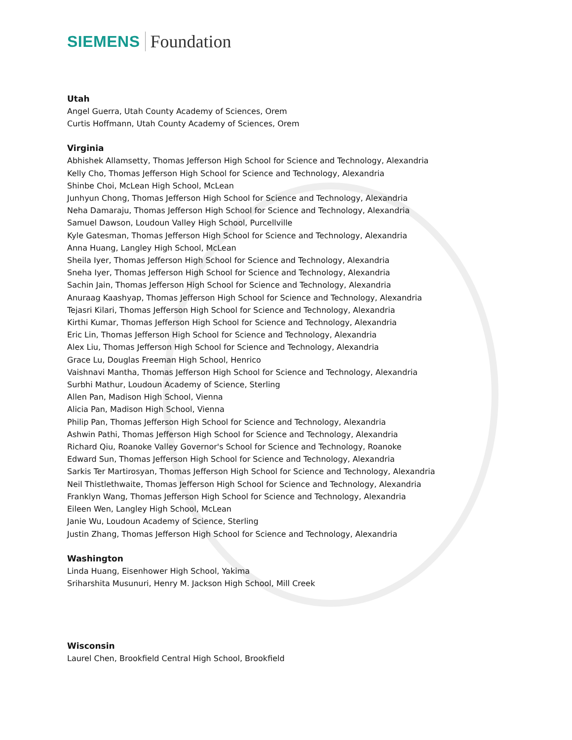SIEMENS Foundation
Utah
Angel Guerra, Utah County Academy of Sciences, Orem
Curtis Hoffmann, Utah County Academy of Sciences, Orem
Virginia
Abhishek Allamsetty, Thomas Jefferson High School for Science and Technology, Alexandria
Kelly Cho, Thomas Jefferson High School for Science and Technology, Alexandria
Shinbe Choi, McLean High School, McLean
Junhyun Chong, Thomas Jefferson High School for Science and Technology, Alexandria
Neha Damaraju, Thomas Jefferson High School for Science and Technology, Alexandria
Samuel Dawson, Loudoun Valley High School, Purcellville
Kyle Gatesman, Thomas Jefferson High School for Science and Technology, Alexandria
Anna Huang, Langley High School, McLean
Sheila Iyer, Thomas Jefferson High School for Science and Technology, Alexandria
Sneha Iyer, Thomas Jefferson High School for Science and Technology, Alexandria
Sachin Jain, Thomas Jefferson High School for Science and Technology, Alexandria
Anuraag Kaashyap, Thomas Jefferson High School for Science and Technology, Alexandria
Tejasri Kilari, Thomas Jefferson High School for Science and Technology, Alexandria
Kirthi Kumar, Thomas Jefferson High School for Science and Technology, Alexandria
Eric Lin, Thomas Jefferson High School for Science and Technology, Alexandria
Alex Liu, Thomas Jefferson High School for Science and Technology, Alexandria
Grace Lu, Douglas Freeman High School, Henrico
Vaishnavi Mantha, Thomas Jefferson High School for Science and Technology, Alexandria
Surbhi Mathur, Loudoun Academy of Science, Sterling
Allen Pan, Madison High School, Vienna
Alicia Pan, Madison High School, Vienna
Philip Pan, Thomas Jefferson High School for Science and Technology, Alexandria
Ashwin Pathi, Thomas Jefferson High School for Science and Technology, Alexandria
Richard Qiu, Roanoke Valley Governor's School for Science and Technology, Roanoke
Edward Sun, Thomas Jefferson High School for Science and Technology, Alexandria
Sarkis Ter Martirosyan, Thomas Jefferson High School for Science and Technology, Alexandria
Neil Thistlethwaite, Thomas Jefferson High School for Science and Technology, Alexandria
Franklyn Wang, Thomas Jefferson High School for Science and Technology, Alexandria
Eileen Wen, Langley High School, McLean
Janie Wu, Loudoun Academy of Science, Sterling
Justin Zhang, Thomas Jefferson High School for Science and Technology, Alexandria
Washington
Linda Huang, Eisenhower High School, Yakima
Sriharshita Musunuri, Henry M. Jackson High School, Mill Creek
Wisconsin
Laurel Chen, Brookfield Central High School, Brookfield